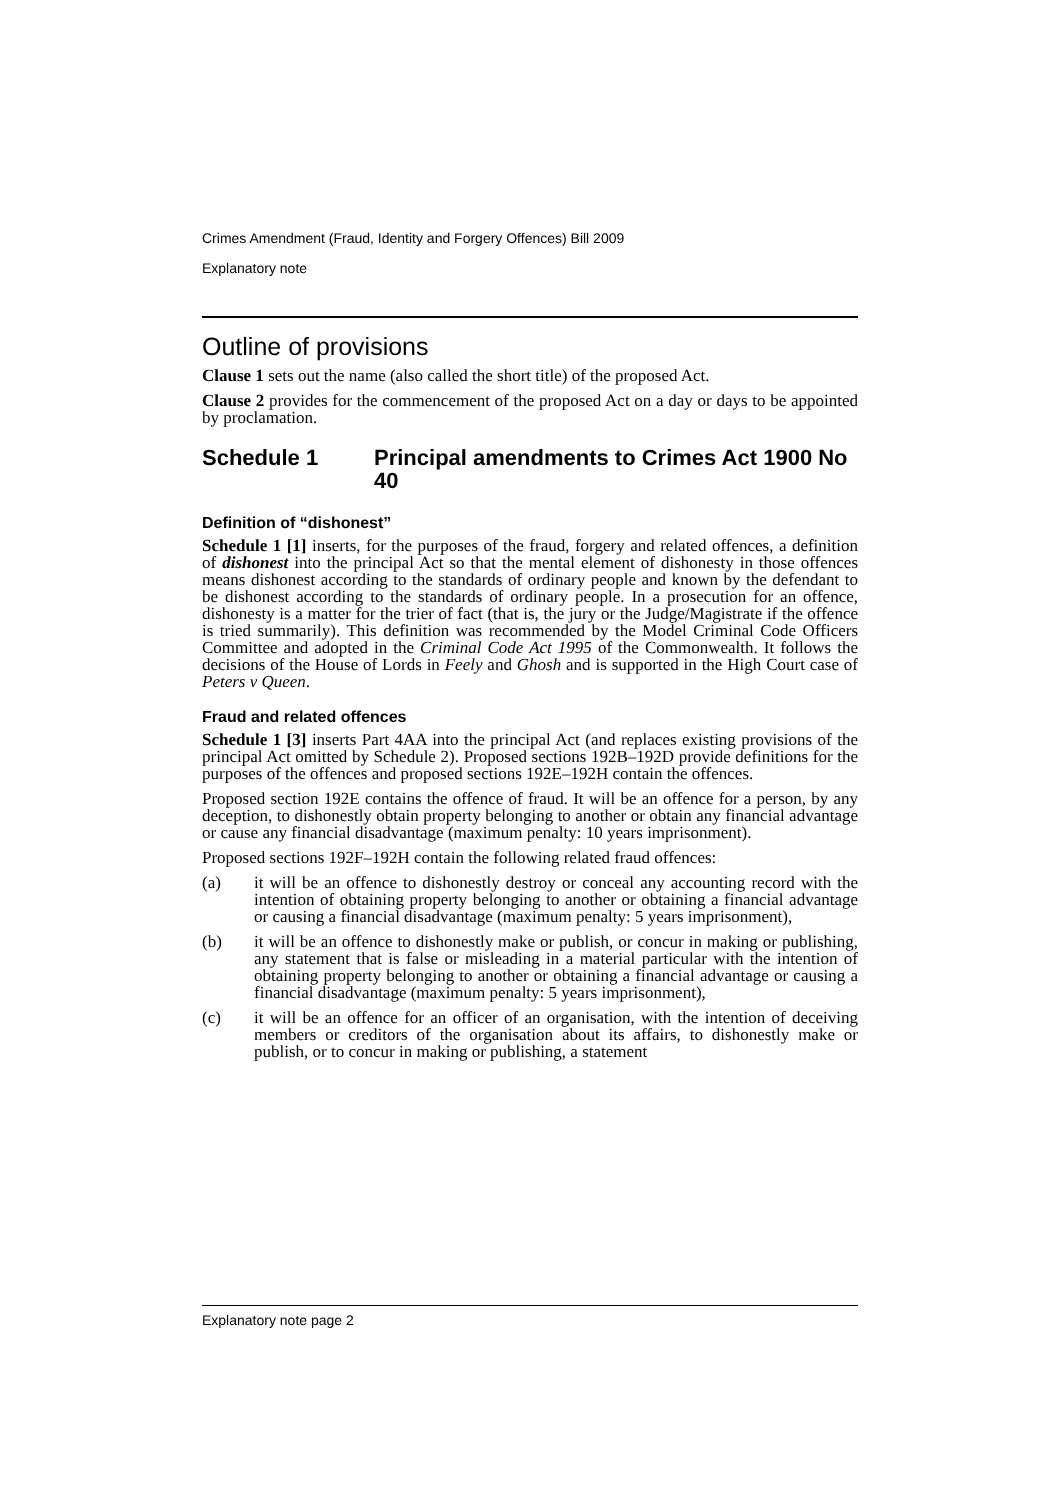Crimes Amendment (Fraud, Identity and Forgery Offences) Bill 2009
Explanatory note
Outline of provisions
Clause 1 sets out the name (also called the short title) of the proposed Act.
Clause 2 provides for the commencement of the proposed Act on a day or days to be appointed by proclamation.
Schedule 1 Principal amendments to Crimes Act 1900 No 40
Definition of “dishonest”
Schedule 1 [1] inserts, for the purposes of the fraud, forgery and related offences, a definition of dishonest into the principal Act so that the mental element of dishonesty in those offences means dishonest according to the standards of ordinary people and known by the defendant to be dishonest according to the standards of ordinary people. In a prosecution for an offence, dishonesty is a matter for the trier of fact (that is, the jury or the Judge/Magistrate if the offence is tried summarily). This definition was recommended by the Model Criminal Code Officers Committee and adopted in the Criminal Code Act 1995 of the Commonwealth. It follows the decisions of the House of Lords in Feely and Ghosh and is supported in the High Court case of Peters v Queen.
Fraud and related offences
Schedule 1 [3] inserts Part 4AA into the principal Act (and replaces existing provisions of the principal Act omitted by Schedule 2). Proposed sections 192B–192D provide definitions for the purposes of the offences and proposed sections 192E–192H contain the offences.
Proposed section 192E contains the offence of fraud. It will be an offence for a person, by any deception, to dishonestly obtain property belonging to another or obtain any financial advantage or cause any financial disadvantage (maximum penalty: 10 years imprisonment).
Proposed sections 192F–192H contain the following related fraud offences:
(a) it will be an offence to dishonestly destroy or conceal any accounting record with the intention of obtaining property belonging to another or obtaining a financial advantage or causing a financial disadvantage (maximum penalty: 5 years imprisonment),
(b) it will be an offence to dishonestly make or publish, or concur in making or publishing, any statement that is false or misleading in a material particular with the intention of obtaining property belonging to another or obtaining a financial advantage or causing a financial disadvantage (maximum penalty: 5 years imprisonment),
(c) it will be an offence for an officer of an organisation, with the intention of deceiving members or creditors of the organisation about its affairs, to dishonestly make or publish, or to concur in making or publishing, a statement
Explanatory note page 2